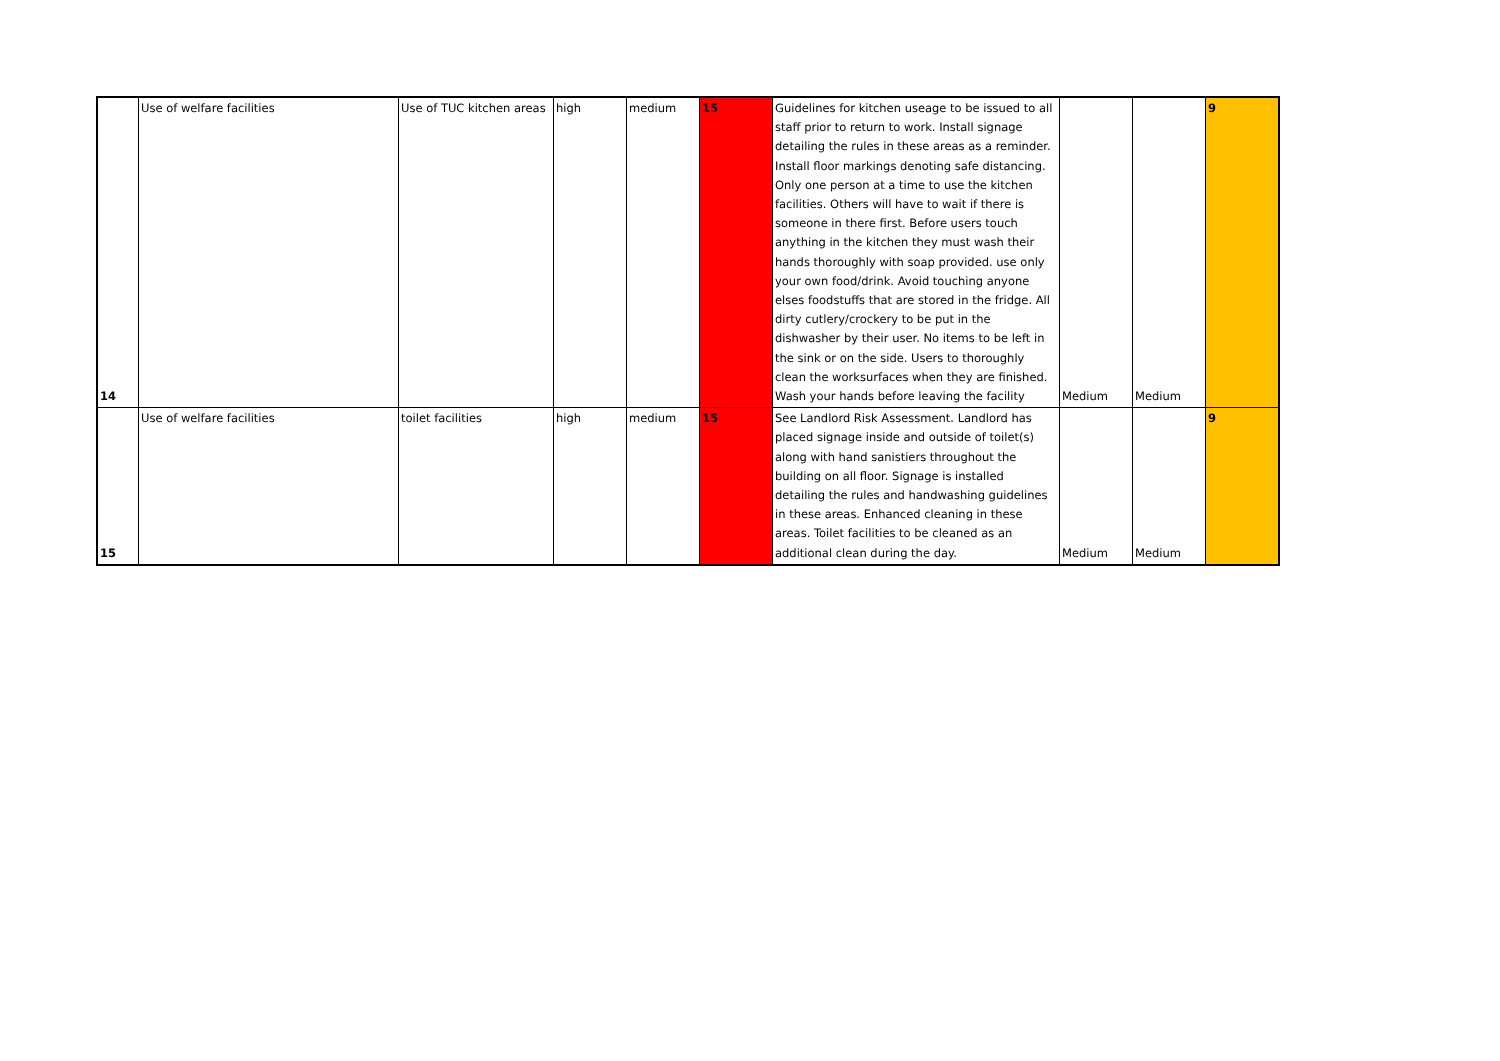| 14 | Use of welfare facilities | Use of TUC kitchen areas | high | medium | 15 | Guidelines for kitchen useage to be issued to all staff prior to return to work. Install signage detailing the rules in these areas as a reminder. Install floor markings denoting safe distancing. Only one person at a time to use the kitchen facilities. Others will have to wait if there is someone in there first. Before users touch anything in the kitchen they must wash their hands thoroughly with soap provided. use only your own food/drink. Avoid touching anyone elses foodstuffs that are stored in the fridge. All dirty cutlery/crockery to be put in the dishwasher by their user. No items to be left in the sink or on the side. Users to thoroughly clean the worksurfaces when they are finished. Wash your hands before leaving the facility | Medium | Medium | 9 |
| 15 | Use of welfare facilities | toilet facilities | high | medium | 15 | See Landlord Risk Assessment. Landlord has placed signage inside and outside of toilet(s) along with hand sanistiers throughout the building on all floor. Signage is installed detailing the rules and handwashing guidelines in these areas. Enhanced cleaning in these areas. Toilet facilities to be cleaned as an additional clean during the day. | Medium | Medium | 9 |